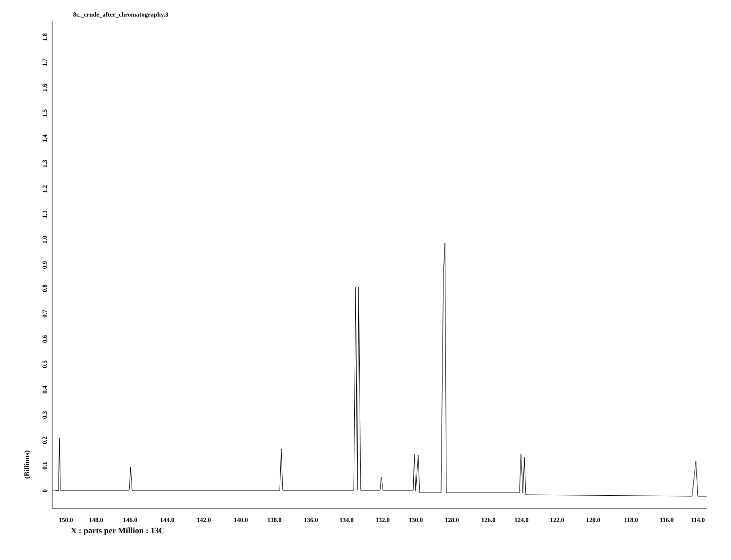8c._crude_after_chromatography.3
0
0.1
0.2
0.3
0.4
0.5
0.6
0.7
0.8
0.9
1.0
1.1
1.2
1.3
1.4
1.5
1.6
1.7
1.8
(Billions)
150.0
148.0
146.0
144.0
142.0
140.0
138.0
136.0
134.0
132.0
130.0
128.0
126.0
124.0
122.0
120.0
118.0
116.0
114.0
X : parts per Million : 13C